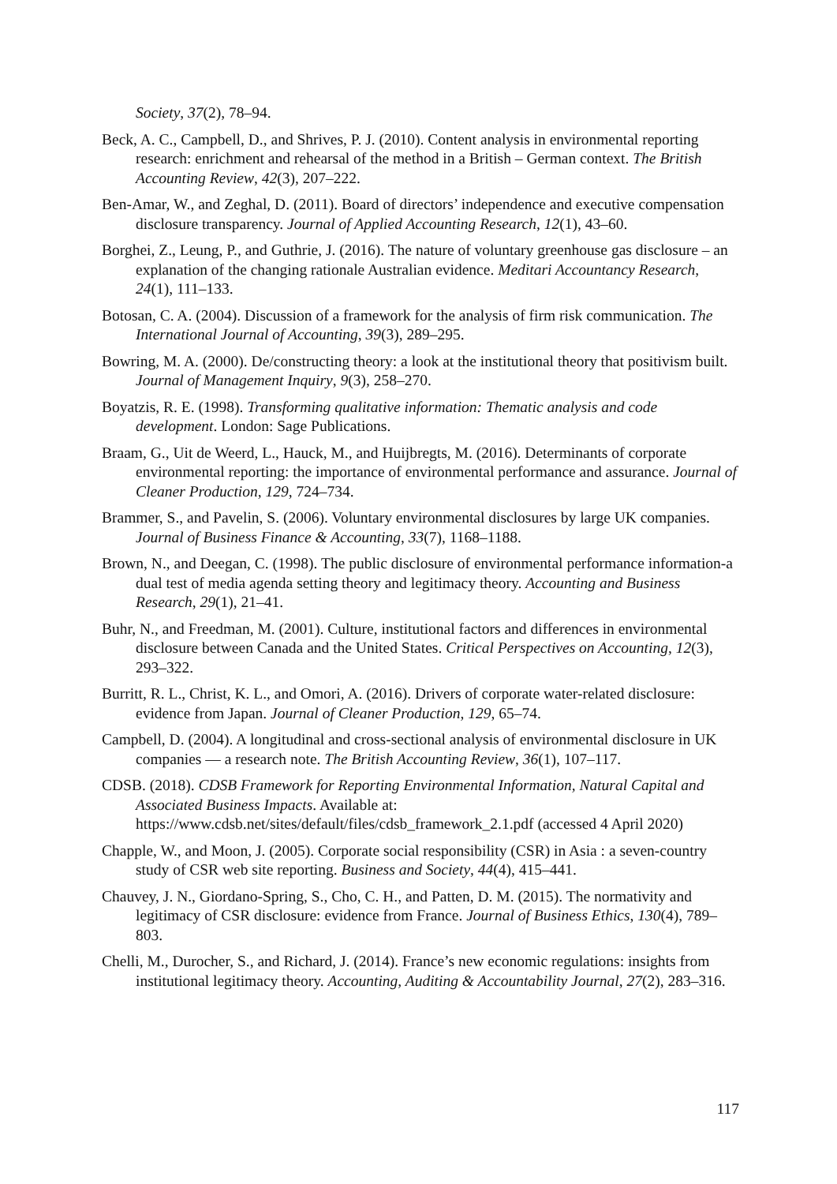Society, 37(2), 78–94.
Beck, A. C., Campbell, D., and Shrives, P. J. (2010). Content analysis in environmental reporting research: enrichment and rehearsal of the method in a British – German context. The British Accounting Review, 42(3), 207–222.
Ben-Amar, W., and Zeghal, D. (2011). Board of directors’ independence and executive compensation disclosure transparency. Journal of Applied Accounting Research, 12(1), 43–60.
Borghei, Z., Leung, P., and Guthrie, J. (2016). The nature of voluntary greenhouse gas disclosure – an explanation of the changing rationale Australian evidence. Meditari Accountancy Research, 24(1), 111–133.
Botosan, C. A. (2004). Discussion of a framework for the analysis of firm risk communication. The International Journal of Accounting, 39(3), 289–295.
Bowring, M. A. (2000). De/constructing theory: a look at the institutional theory that positivism built. Journal of Management Inquiry, 9(3), 258–270.
Boyatzis, R. E. (1998). Transforming qualitative information: Thematic analysis and code development. London: Sage Publications.
Braam, G., Uit de Weerd, L., Hauck, M., and Huijbregts, M. (2016). Determinants of corporate environmental reporting: the importance of environmental performance and assurance. Journal of Cleaner Production, 129, 724–734.
Brammer, S., and Pavelin, S. (2006). Voluntary environmental disclosures by large UK companies. Journal of Business Finance & Accounting, 33(7), 1168–1188.
Brown, N., and Deegan, C. (1998). The public disclosure of environmental performance information-a dual test of media agenda setting theory and legitimacy theory. Accounting and Business Research, 29(1), 21–41.
Buhr, N., and Freedman, M. (2001). Culture, institutional factors and differences in environmental disclosure between Canada and the United States. Critical Perspectives on Accounting, 12(3), 293–322.
Burritt, R. L., Christ, K. L., and Omori, A. (2016). Drivers of corporate water-related disclosure: evidence from Japan. Journal of Cleaner Production, 129, 65–74.
Campbell, D. (2004). A longitudinal and cross-sectional analysis of environmental disclosure in UK companies — a research note. The British Accounting Review, 36(1), 107–117.
CDSB. (2018). CDSB Framework for Reporting Environmental Information, Natural Capital and Associated Business Impacts. Available at: https://www.cdsb.net/sites/default/files/cdsb_framework_2.1.pdf (accessed 4 April 2020)
Chapple, W., and Moon, J. (2005). Corporate social responsibility (CSR) in Asia : a seven-country study of CSR web site reporting. Business and Society, 44(4), 415–441.
Chauvey, J. N., Giordano-Spring, S., Cho, C. H., and Patten, D. M. (2015). The normativity and legitimacy of CSR disclosure: evidence from France. Journal of Business Ethics, 130(4), 789–803.
Chelli, M., Durocher, S., and Richard, J. (2014). France’s new economic regulations: insights from institutional legitimacy theory. Accounting, Auditing & Accountability Journal, 27(2), 283–316.
117